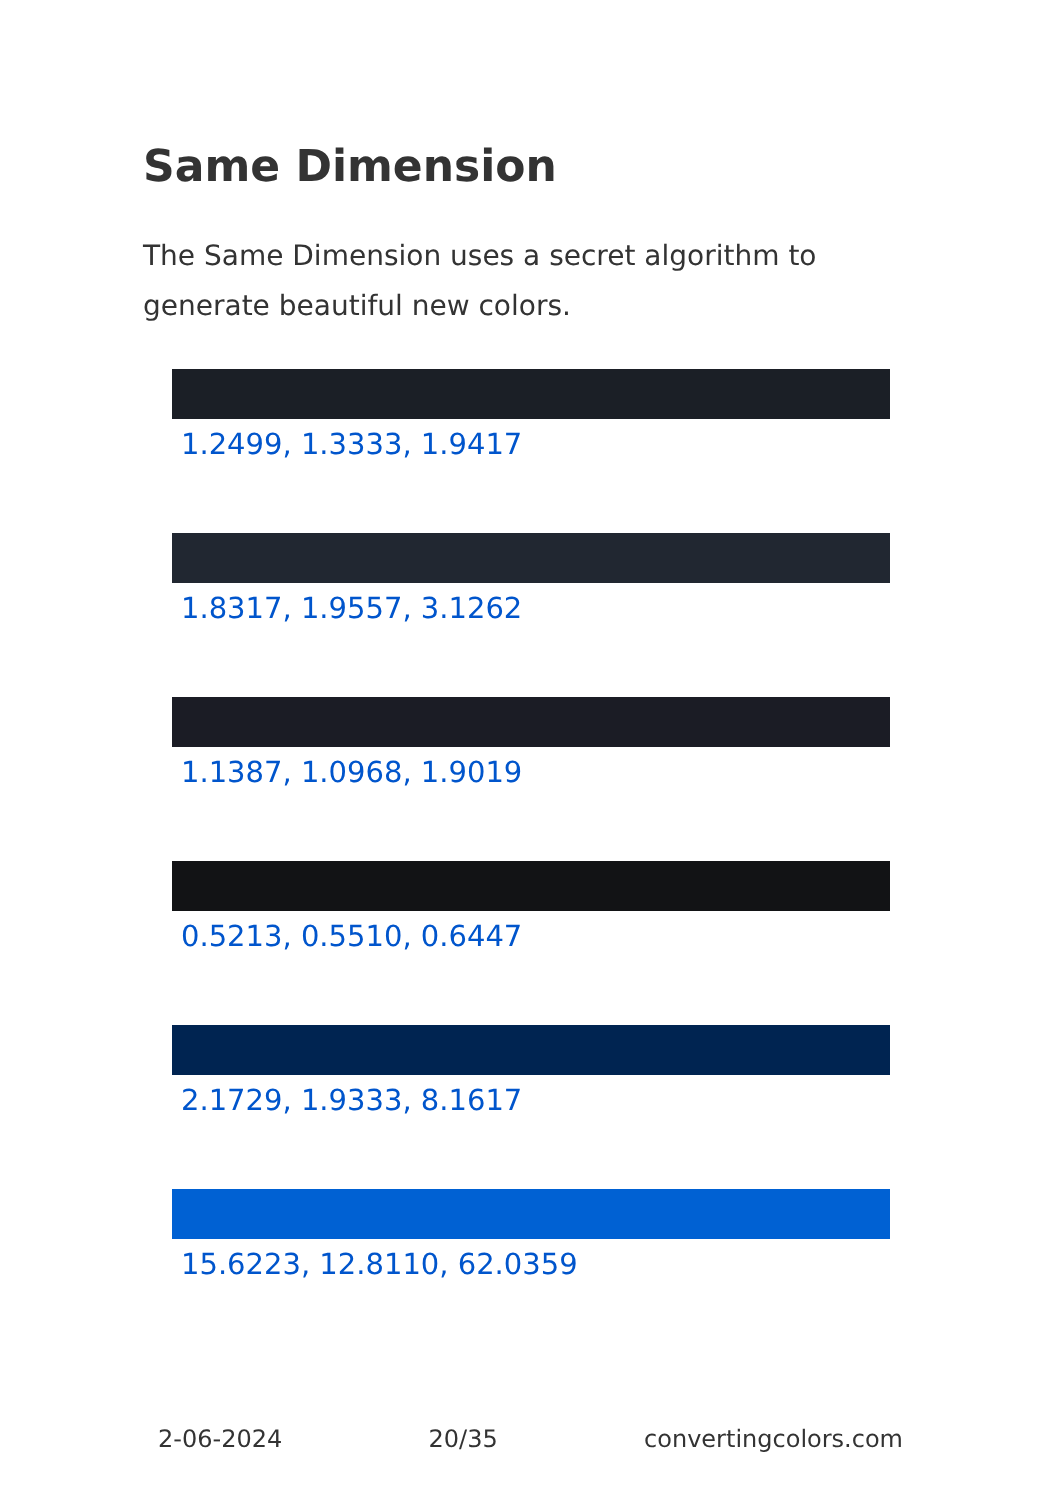Same Dimension
The Same Dimension uses a secret algorithm to generate beautiful new colors.
1.2499, 1.3333, 1.9417
1.8317, 1.9557, 3.1262
1.1387, 1.0968, 1.9019
0.5213, 0.5510, 0.6447
2.1729, 1.9333, 8.1617
15.6223, 12.8110, 62.0359
2-06-2024 20/35 convertingcolors.com